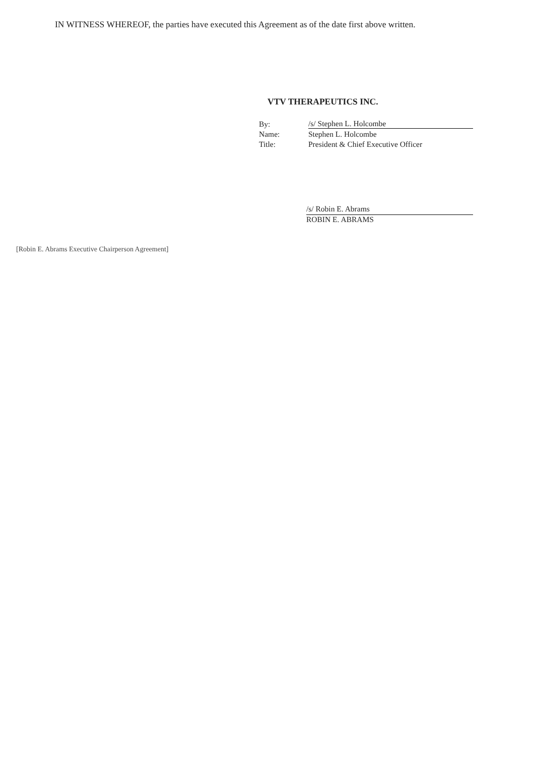IN WITNESS WHEREOF, the parties have executed this Agreement as of the date first above written.
VTV THERAPEUTICS INC.
| By: | /s/ Stephen L. Holcombe |
| Name: | Stephen L. Holcombe |
| Title: | President & Chief Executive Officer |
/s/ Robin E. Abrams
ROBIN E. ABRAMS
[Robin E. Abrams Executive Chairperson Agreement]